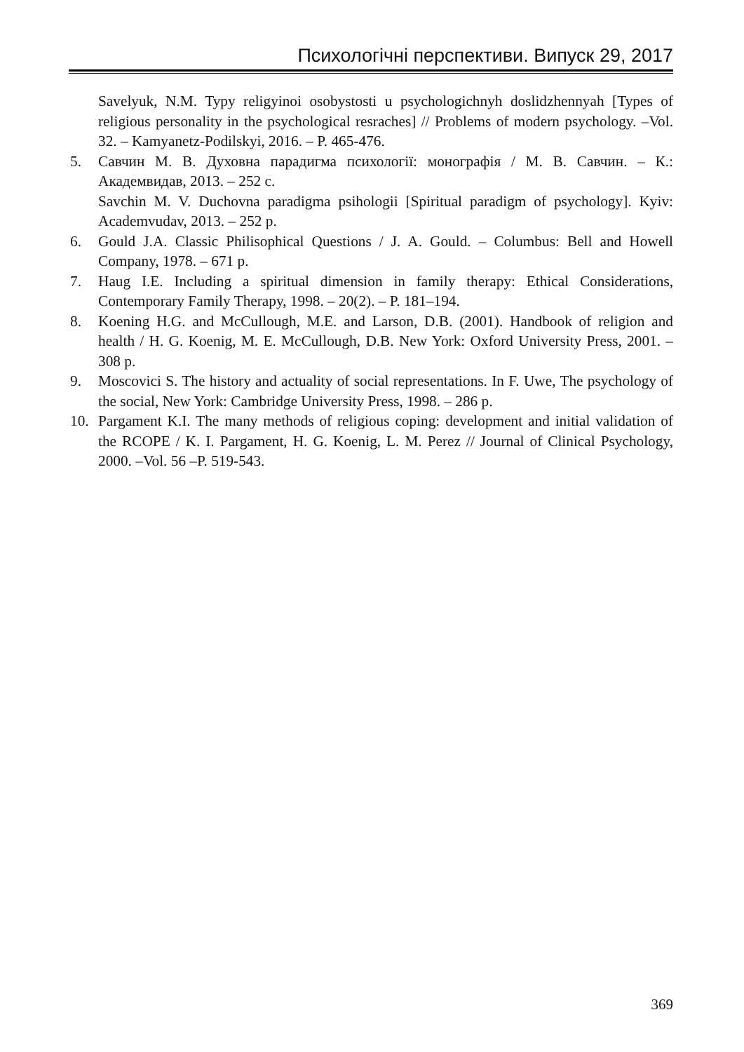Психологічні перспективи. Випуск 29, 2017
Savelyuk, N.M. Typy religyinoi osobystosti u psychologichnyh doslidzhennyah [Types of religious personality in the psychological resraches] // Problems of modern psychology. –Vol. 32. – Kamyanetz-Podilskyi, 2016. – P. 465-476.
5. Савчин М. В. Духовна парадигма психології: монографія / М. В. Савчин. – К.: Академвидав, 2013. – 252 с.
Savchin M. V. Duchovna paradigma psihologii [Spiritual paradigm of psychology]. Kyiv: Academvudav, 2013. – 252 p.
6. Gould J.A. Classic Philisophical Questions / J. A. Gould. – Columbus: Bell and Howell Company, 1978. – 671 p.
7. Haug I.E. Including a spiritual dimension in family therapy: Ethical Considerations, Contemporary Family Therapy, 1998. – 20(2). – P. 181–194.
8. Koening H.G. and McCullough, M.E. and Larson, D.B. (2001). Handbook of religion and health / H. G. Koenig, M. E. McCullough, D.B. New York: Oxford University Press, 2001. – 308 p.
9. Moscovici S. The history and actuality of social representations. In F. Uwe, The psychology of the social, New York: Cambridge University Press, 1998. – 286 p.
10. Pargament K.I. The many methods of religious coping: development and initial validation of the RCOPE / K. I. Pargament, H. G. Koenig, L. M. Perez // Journal of Clinical Psychology, 2000. –Vol. 56 –P. 519-543.
369